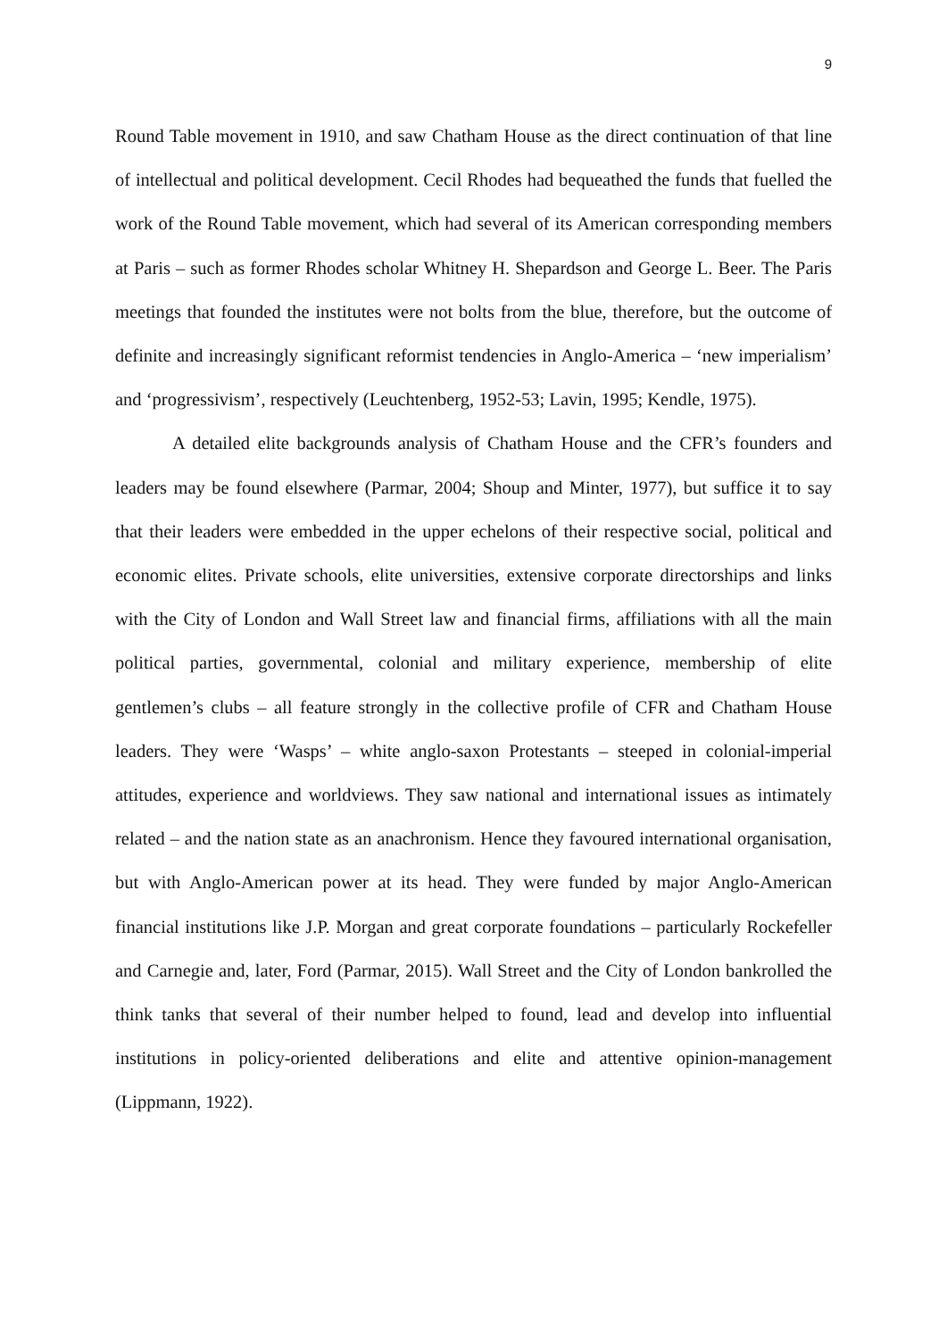9
Round Table movement in 1910, and saw Chatham House as the direct continuation of that line of intellectual and political development. Cecil Rhodes had bequeathed the funds that fuelled the work of the Round Table movement, which had several of its American corresponding members at Paris – such as former Rhodes scholar Whitney H. Shepardson and George L. Beer. The Paris meetings that founded the institutes were not bolts from the blue, therefore, but the outcome of definite and increasingly significant reformist tendencies in Anglo-America – ‘new imperialism’ and ‘progressivism’, respectively (Leuchtenberg, 1952-53; Lavin, 1995; Kendle, 1975).
A detailed elite backgrounds analysis of Chatham House and the CFR’s founders and leaders may be found elsewhere (Parmar, 2004; Shoup and Minter, 1977), but suffice it to say that their leaders were embedded in the upper echelons of their respective social, political and economic elites. Private schools, elite universities, extensive corporate directorships and links with the City of London and Wall Street law and financial firms, affiliations with all the main political parties, governmental, colonial and military experience, membership of elite gentlemen’s clubs – all feature strongly in the collective profile of CFR and Chatham House leaders. They were ‘Wasps’ – white anglo-saxon Protestants – steeped in colonial-imperial attitudes, experience and worldviews. They saw national and international issues as intimately related – and the nation state as an anachronism. Hence they favoured international organisation, but with Anglo-American power at its head. They were funded by major Anglo-American financial institutions like J.P. Morgan and great corporate foundations – particularly Rockefeller and Carnegie and, later, Ford (Parmar, 2015). Wall Street and the City of London bankrolled the think tanks that several of their number helped to found, lead and develop into influential institutions in policy-oriented deliberations and elite and attentive opinion-management (Lippmann, 1922).